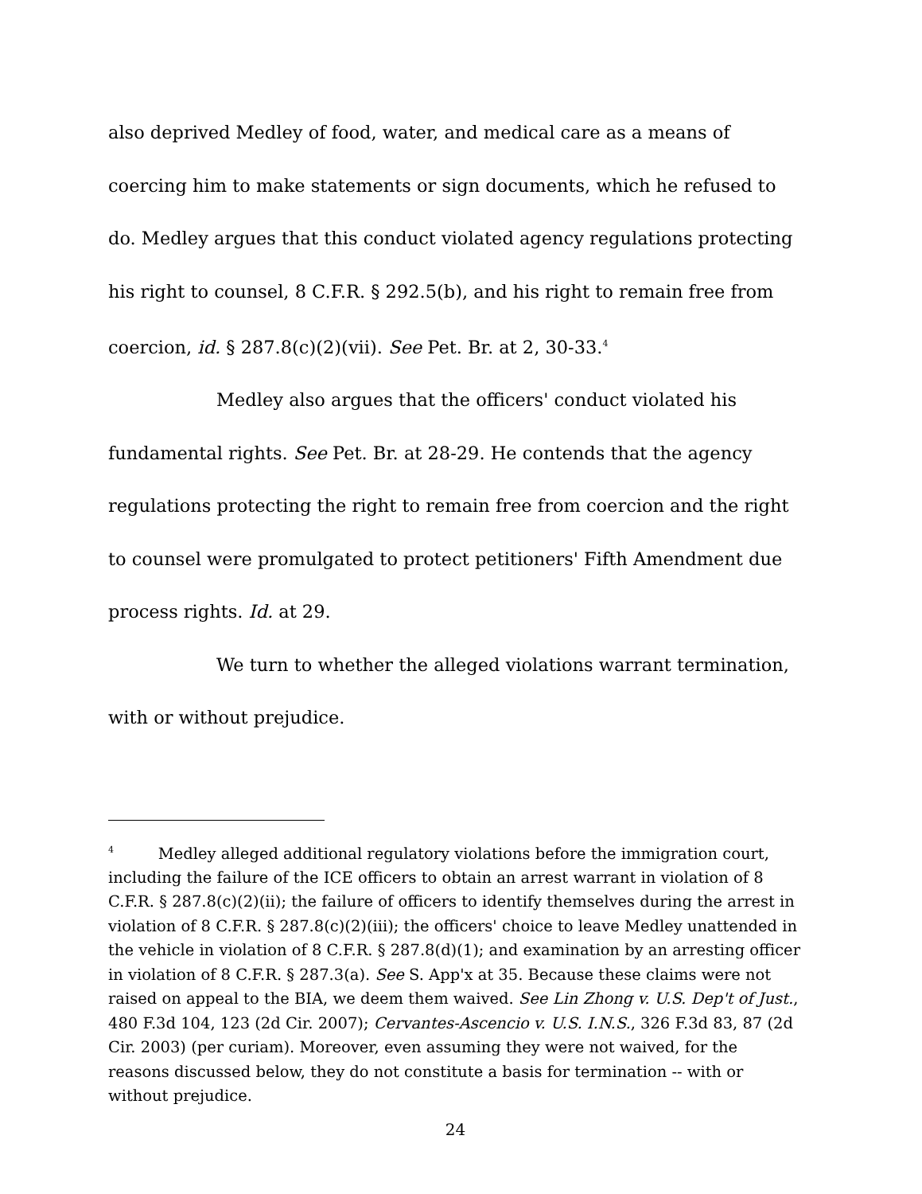also deprived Medley of food, water, and medical care as a means of coercing him to make statements or sign documents, which he refused to do. Medley argues that this conduct violated agency regulations protecting his right to counsel, 8 C.F.R. § 292.5(b), and his right to remain free from coercion, id. § 287.8(c)(2)(vii). See Pet. Br. at 2, 30-33.<sup>4</sup>
Medley also argues that the officers' conduct violated his fundamental rights. See Pet. Br. at 28-29. He contends that the agency regulations protecting the right to remain free from coercion and the right to counsel were promulgated to protect petitioners' Fifth Amendment due process rights. Id. at 29.
We turn to whether the alleged violations warrant termination, with or without prejudice.
<sup>4</sup> Medley alleged additional regulatory violations before the immigration court, including the failure of the ICE officers to obtain an arrest warrant in violation of 8 C.F.R. § 287.8(c)(2)(ii); the failure of officers to identify themselves during the arrest in violation of 8 C.F.R. § 287.8(c)(2)(iii); the officers' choice to leave Medley unattended in the vehicle in violation of 8 C.F.R. § 287.8(d)(1); and examination by an arresting officer in violation of 8 C.F.R. § 287.3(a). See S. App'x at 35. Because these claims were not raised on appeal to the BIA, we deem them waived. See Lin Zhong v. U.S. Dep't of Just., 480 F.3d 104, 123 (2d Cir. 2007); Cervantes-Ascencio v. U.S. I.N.S., 326 F.3d 83, 87 (2d Cir. 2003) (per curiam). Moreover, even assuming they were not waived, for the reasons discussed below, they do not constitute a basis for termination -- with or without prejudice.
24